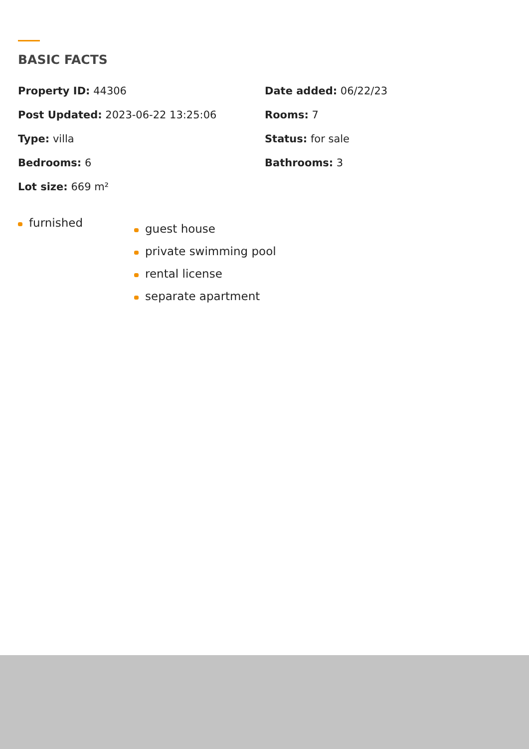BASIC FACTS
Property ID: 44306
Date added: 06/22/23
Post Updated: 2023-06-22 13:25:06
Rooms: 7
Type: villa
Status: for sale
Bedrooms: 6
Bathrooms: 3
Lot size: 669 m²
furnished
guest house
private swimming pool
rental license
separate apartment